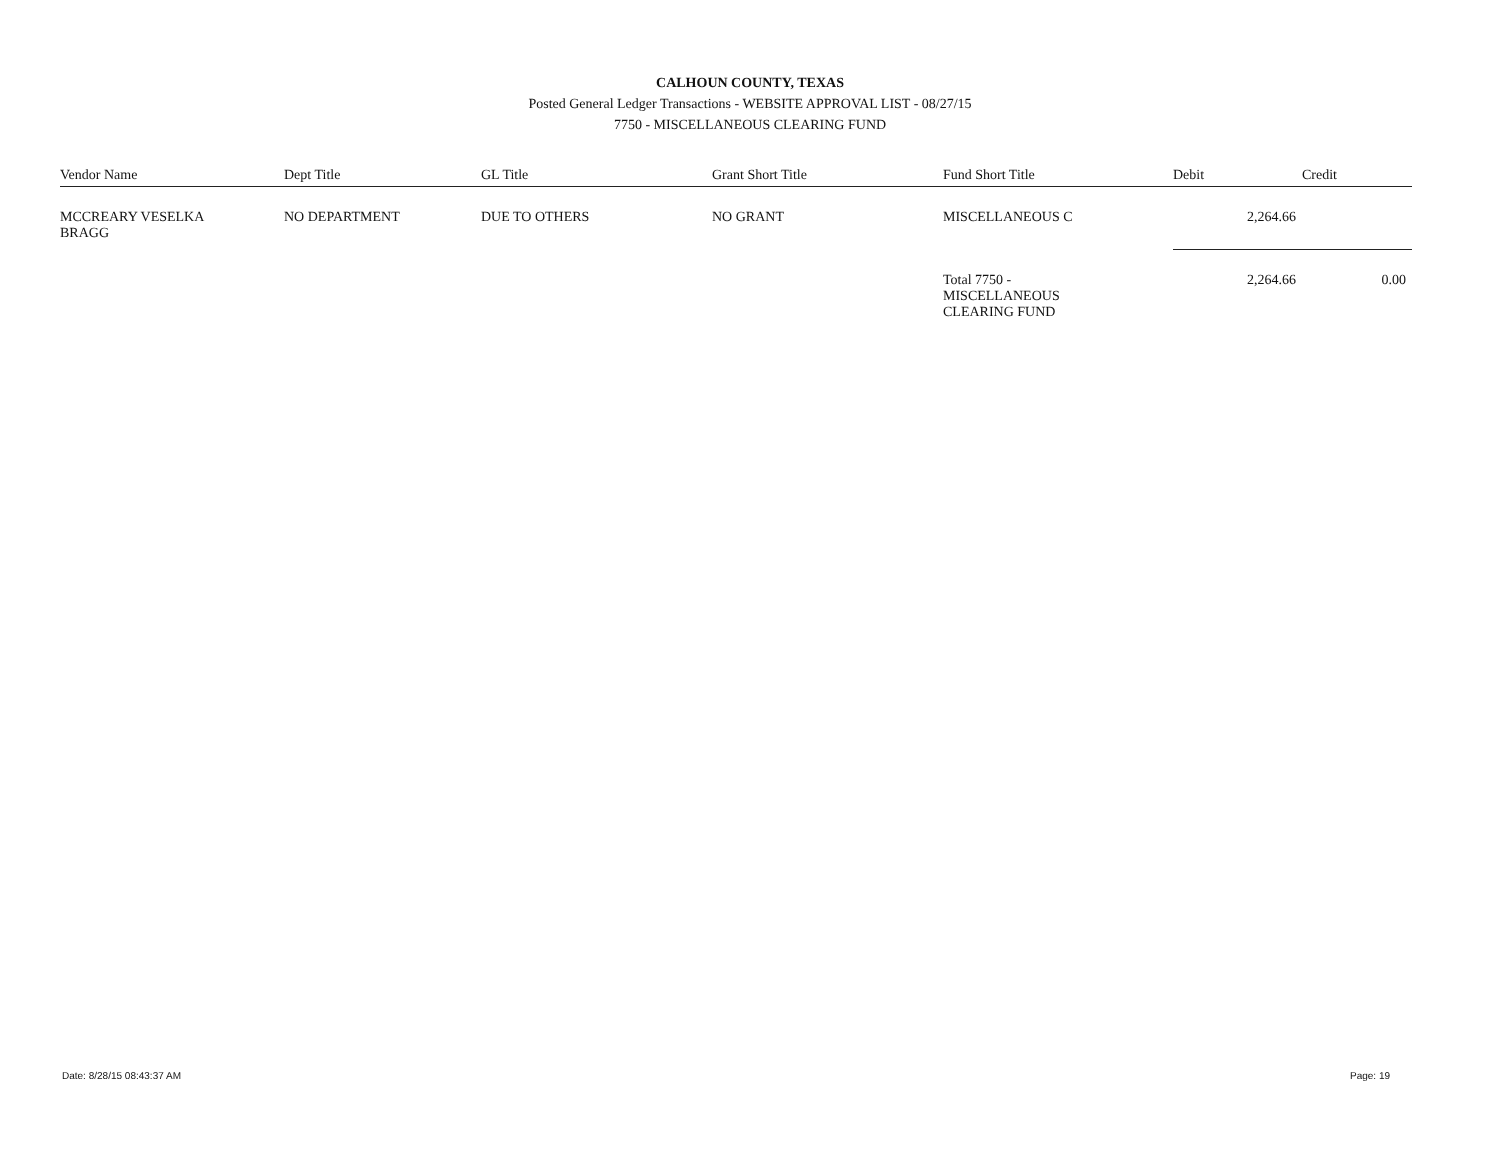CALHOUN COUNTY, TEXAS
Posted General Ledger Transactions - WEBSITE APPROVAL LIST - 08/27/15
7750 - MISCELLANEOUS CLEARING FUND
| Vendor Name | Dept Title | GL Title | Grant Short Title | Fund Short Title | Debit | Credit |
| --- | --- | --- | --- | --- | --- | --- |
| MCCREARY VESELKA BRAGG | NO DEPARTMENT | DUE TO OTHERS | NO GRANT | MISCELLANEOUS C | 2,264.66 | |
| | | | | Total 7750 - MISCELLANEOUS CLEARING FUND | 2,264.66 | 0.00 |
Date: 8/28/15 08:43:37 AM Page: 19